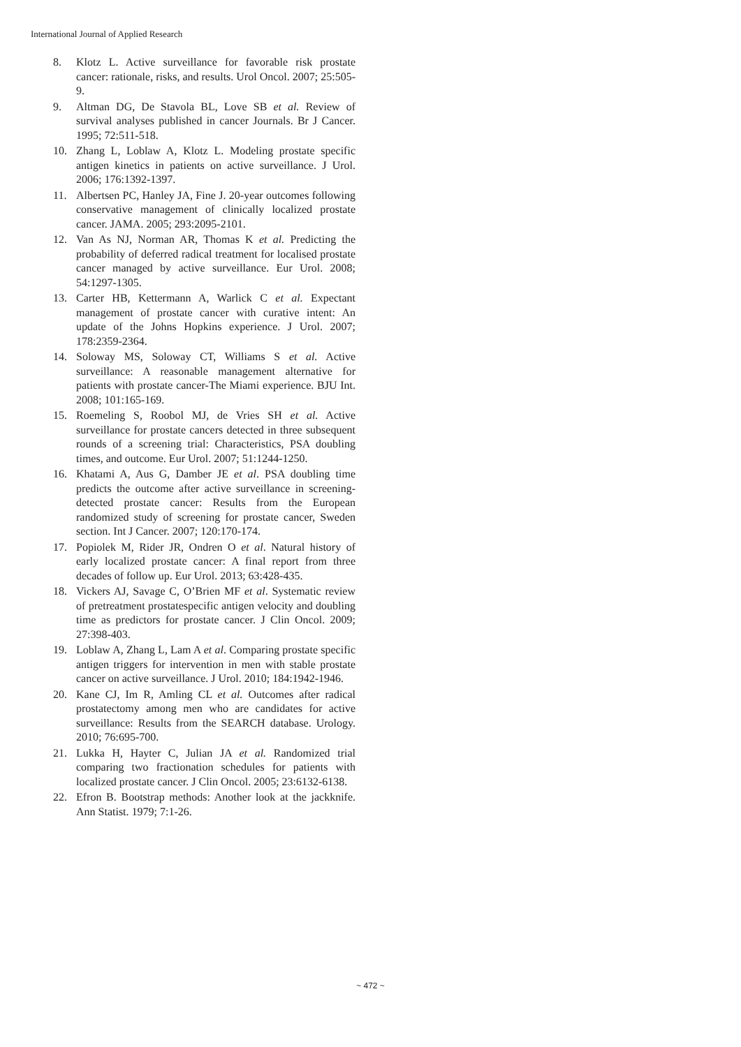International Journal of Applied Research
8. Klotz L. Active surveillance for favorable risk prostate cancer: rationale, risks, and results. Urol Oncol. 2007; 25:505-9.
9. Altman DG, De Stavola BL, Love SB et al. Review of survival analyses published in cancer Journals. Br J Cancer. 1995; 72:511-518.
10. Zhang L, Loblaw A, Klotz L. Modeling prostate specific antigen kinetics in patients on active surveillance. J Urol. 2006; 176:1392-1397.
11. Albertsen PC, Hanley JA, Fine J. 20-year outcomes following conservative management of clinically localized prostate cancer. JAMA. 2005; 293:2095-2101.
12. Van As NJ, Norman AR, Thomas K et al. Predicting the probability of deferred radical treatment for localised prostate cancer managed by active surveillance. Eur Urol. 2008; 54:1297-1305.
13. Carter HB, Kettermann A, Warlick C et al. Expectant management of prostate cancer with curative intent: An update of the Johns Hopkins experience. J Urol. 2007; 178:2359-2364.
14. Soloway MS, Soloway CT, Williams S et al. Active surveillance: A reasonable management alternative for patients with prostate cancer-The Miami experience. BJU Int. 2008; 101:165-169.
15. Roemeling S, Roobol MJ, de Vries SH et al. Active surveillance for prostate cancers detected in three subsequent rounds of a screening trial: Characteristics, PSA doubling times, and outcome. Eur Urol. 2007; 51:1244-1250.
16. Khatami A, Aus G, Damber JE et al. PSA doubling time predicts the outcome after active surveillance in screening-detected prostate cancer: Results from the European randomized study of screening for prostate cancer, Sweden section. Int J Cancer. 2007; 120:170-174.
17. Popiolek M, Rider JR, Ondren O et al. Natural history of early localized prostate cancer: A final report from three decades of follow up. Eur Urol. 2013; 63:428-435.
18. Vickers AJ, Savage C, O’Brien MF et al. Systematic review of pretreatment prostatespecific antigen velocity and doubling time as predictors for prostate cancer. J Clin Oncol. 2009; 27:398-403.
19. Loblaw A, Zhang L, Lam A et al. Comparing prostate specific antigen triggers for intervention in men with stable prostate cancer on active surveillance. J Urol. 2010; 184:1942-1946.
20. Kane CJ, Im R, Amling CL et al. Outcomes after radical prostatectomy among men who are candidates for active surveillance: Results from the SEARCH database. Urology. 2010; 76:695-700.
21. Lukka H, Hayter C, Julian JA et al. Randomized trial comparing two fractionation schedules for patients with localized prostate cancer. J Clin Oncol. 2005; 23:6132-6138.
22. Efron B. Bootstrap methods: Another look at the jackknife. Ann Statist. 1979; 7:1-26.
~ 472 ~